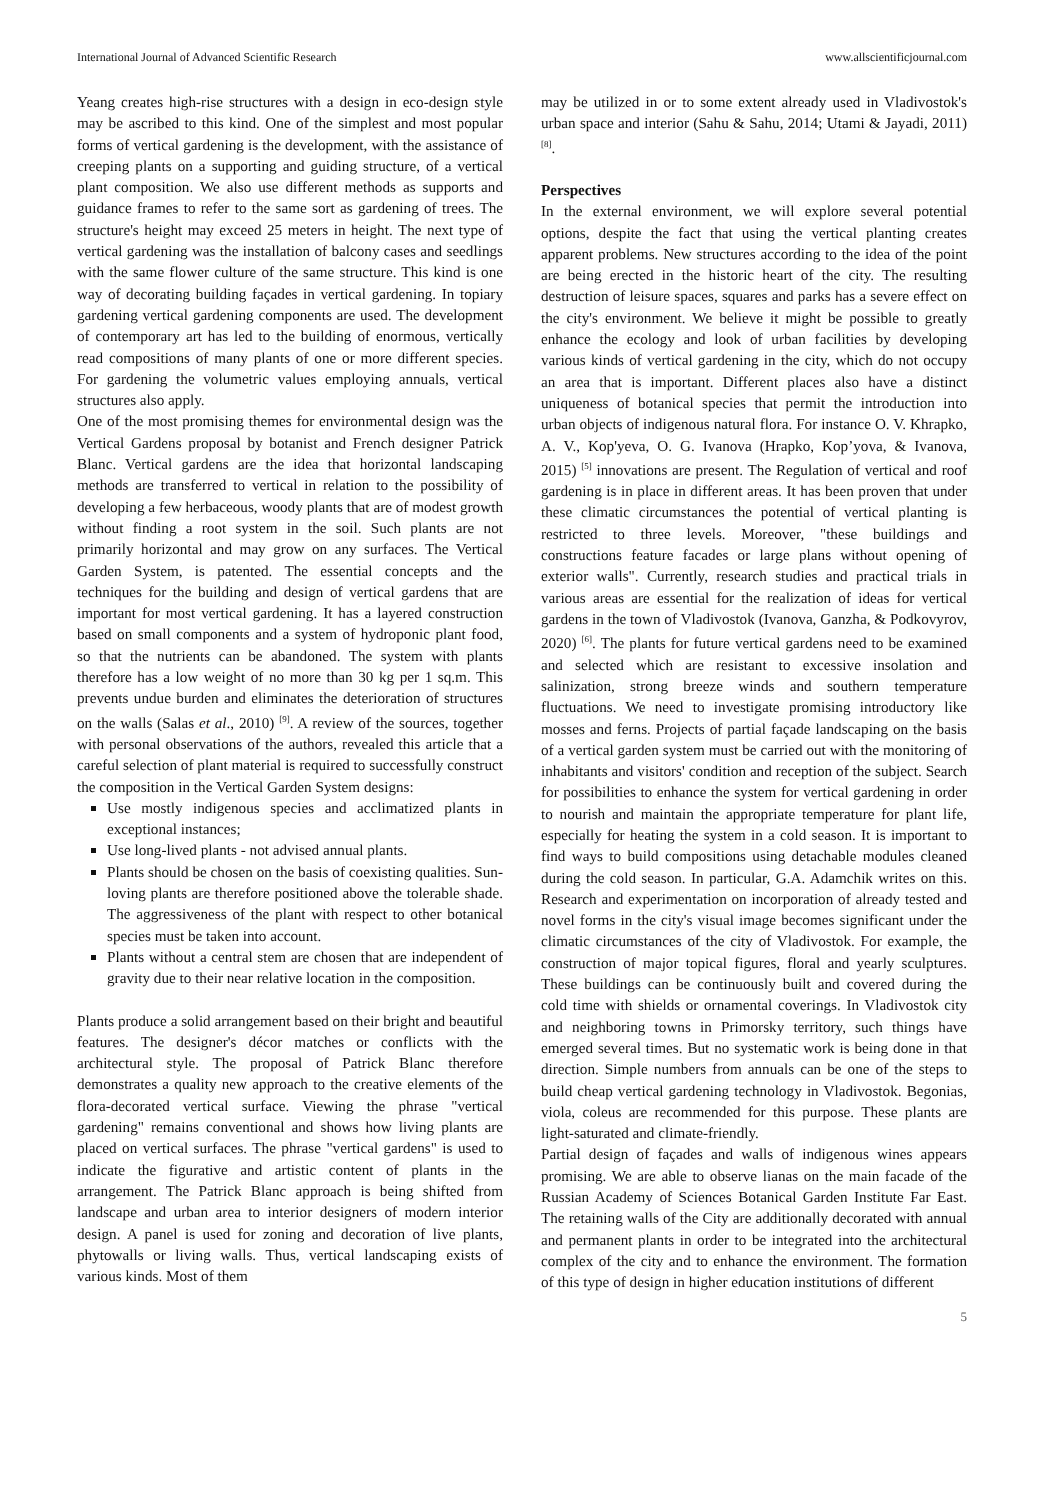International Journal of Advanced Scientific Research www.allscientificjournal.com
Yeang creates high-rise structures with a design in eco-design style may be ascribed to this kind. One of the simplest and most popular forms of vertical gardening is the development, with the assistance of creeping plants on a supporting and guiding structure, of a vertical plant composition. We also use different methods as supports and guidance frames to refer to the same sort as gardening of trees. The structure's height may exceed 25 meters in height. The next type of vertical gardening was the installation of balcony cases and seedlings with the same flower culture of the same structure. This kind is one way of decorating building façades in vertical gardening. In topiary gardening vertical gardening components are used. The development of contemporary art has led to the building of enormous, vertically read compositions of many plants of one or more different species. For gardening the volumetric values employing annuals, vertical structures also apply.
One of the most promising themes for environmental design was the Vertical Gardens proposal by botanist and French designer Patrick Blanc. Vertical gardens are the idea that horizontal landscaping methods are transferred to vertical in relation to the possibility of developing a few herbaceous, woody plants that are of modest growth without finding a root system in the soil. Such plants are not primarily horizontal and may grow on any surfaces. The Vertical Garden System, is patented. The essential concepts and the techniques for the building and design of vertical gardens that are important for most vertical gardening. It has a layered construction based on small components and a system of hydroponic plant food, so that the nutrients can be abandoned. The system with plants therefore has a low weight of no more than 30 kg per 1 sq.m. This prevents undue burden and eliminates the deterioration of structures on the walls (Salas et al., 2010) <sup>[9]</sup>. A review of the sources, together with personal observations of the authors, revealed this article that a careful selection of plant material is required to successfully construct the composition in the Vertical Garden System designs:
Use mostly indigenous species and acclimatized plants in exceptional instances;
Use long-lived plants - not advised annual plants.
Plants should be chosen on the basis of coexisting qualities. Sun-loving plants are therefore positioned above the tolerable shade. The aggressiveness of the plant with respect to other botanical species must be taken into account.
Plants without a central stem are chosen that are independent of gravity due to their near relative location in the composition.
Plants produce a solid arrangement based on their bright and beautiful features. The designer's décor matches or conflicts with the architectural style. The proposal of Patrick Blanc therefore demonstrates a quality new approach to the creative elements of the flora-decorated vertical surface. Viewing the phrase "vertical gardening" remains conventional and shows how living plants are placed on vertical surfaces. The phrase "vertical gardens" is used to indicate the figurative and artistic content of plants in the arrangement. The Patrick Blanc approach is being shifted from landscape and urban area to interior designers of modern interior design. A panel is used for zoning and decoration of live plants, phytowalls or living walls. Thus, vertical landscaping exists of various kinds. Most of them
may be utilized in or to some extent already used in Vladivostok's urban space and interior (Sahu & Sahu, 2014; Utami & Jayadi, 2011) <sup>[8]</sup>.
Perspectives
In the external environment, we will explore several potential options, despite the fact that using the vertical planting creates apparent problems. New structures according to the idea of the point are being erected in the historic heart of the city. The resulting destruction of leisure spaces, squares and parks has a severe effect on the city's environment. We believe it might be possible to greatly enhance the ecology and look of urban facilities by developing various kinds of vertical gardening in the city, which do not occupy an area that is important. Different places also have a distinct uniqueness of botanical species that permit the introduction into urban objects of indigenous natural flora. For instance O. V. Khrapko, A. V., Kop'yeva, O. G. Ivanova (Hrapko, Kop’yova, & Ivanova, 2015) <sup>[5]</sup> innovations are present. The Regulation of vertical and roof gardening is in place in different areas. It has been proven that under these climatic circumstances the potential of vertical planting is restricted to three levels. Moreover, "these buildings and constructions feature facades or large plans without opening of exterior walls". Currently, research studies and practical trials in various areas are essential for the realization of ideas for vertical gardens in the town of Vladivostok (Ivanova, Ganzha, & Podkovyrov, 2020) <sup>[6]</sup>. The plants for future vertical gardens need to be examined and selected which are resistant to excessive insolation and salinization, strong breeze winds and southern temperature fluctuations. We need to investigate promising introductory like mosses and ferns. Projects of partial façade landscaping on the basis of a vertical garden system must be carried out with the monitoring of inhabitants and visitors' condition and reception of the subject. Search for possibilities to enhance the system for vertical gardening in order to nourish and maintain the appropriate temperature for plant life, especially for heating the system in a cold season. It is important to find ways to build compositions using detachable modules cleaned during the cold season. In particular, G.A. Adamchik writes on this. Research and experimentation on incorporation of already tested and novel forms in the city's visual image becomes significant under the climatic circumstances of the city of Vladivostok. For example, the construction of major topical figures, floral and yearly sculptures. These buildings can be continuously built and covered during the cold time with shields or ornamental coverings. In Vladivostok city and neighboring towns in Primorsky territory, such things have emerged several times. But no systematic work is being done in that direction. Simple numbers from annuals can be one of the steps to build cheap vertical gardening technology in Vladivostok. Begonias, viola, coleus are recommended for this purpose. These plants are light-saturated and climate-friendly.
Partial design of façades and walls of indigenous wines appears promising. We are able to observe lianas on the main facade of the Russian Academy of Sciences Botanical Garden Institute Far East. The retaining walls of the City are additionally decorated with annual and permanent plants in order to be integrated into the architectural complex of the city and to enhance the environment. The formation of this type of design in higher education institutions of different
5